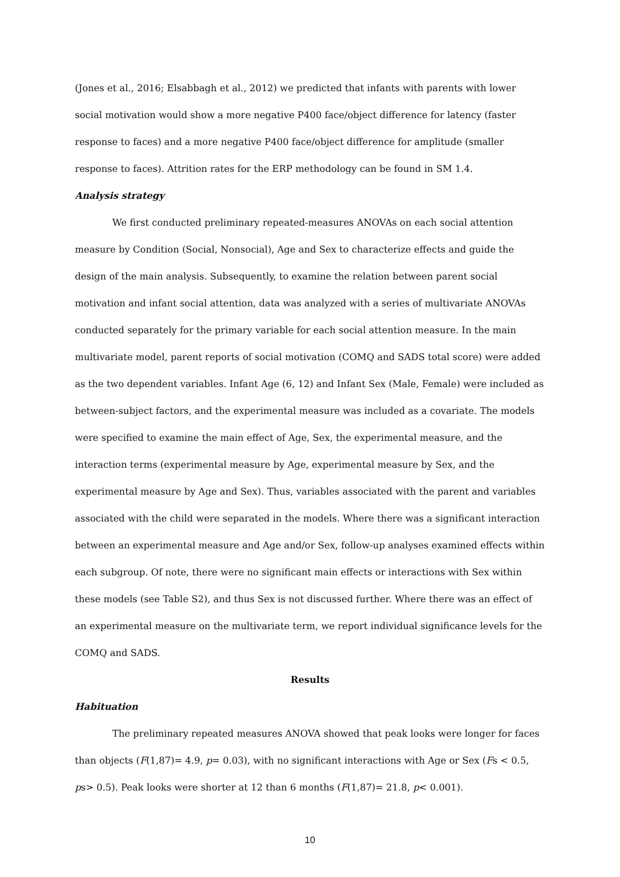(Jones et al., 2016; Elsabbagh et al., 2012) we predicted that infants with parents with lower social motivation would show a more negative P400 face/object difference for latency (faster response to faces) and a more negative P400 face/object difference for amplitude (smaller response to faces). Attrition rates for the ERP methodology can be found in SM 1.4.
Analysis strategy
We first conducted preliminary repeated-measures ANOVAs on each social attention measure by Condition (Social, Nonsocial), Age and Sex to characterize effects and guide the design of the main analysis. Subsequently, to examine the relation between parent social motivation and infant social attention, data was analyzed with a series of multivariate ANOVAs conducted separately for the primary variable for each social attention measure. In the main multivariate model, parent reports of social motivation (COMQ and SADS total score) were added as the two dependent variables. Infant Age (6, 12) and Infant Sex (Male, Female) were included as between-subject factors, and the experimental measure was included as a covariate. The models were specified to examine the main effect of Age, Sex, the experimental measure, and the interaction terms (experimental measure by Age, experimental measure by Sex, and the experimental measure by Age and Sex). Thus, variables associated with the parent and variables associated with the child were separated in the models. Where there was a significant interaction between an experimental measure and Age and/or Sex, follow-up analyses examined effects within each subgroup. Of note, there were no significant main effects or interactions with Sex within these models (see Table S2), and thus Sex is not discussed further. Where there was an effect of an experimental measure on the multivariate term, we report individual significance levels for the COMQ and SADS.
Results
Habituation
The preliminary repeated measures ANOVA showed that peak looks were longer for faces than objects (F(1,87)= 4.9, p= 0.03), with no significant interactions with Age or Sex (Fs < 0.5, ps> 0.5). Peak looks were shorter at 12 than 6 months (F(1,87)= 21.8, p< 0.001).
10